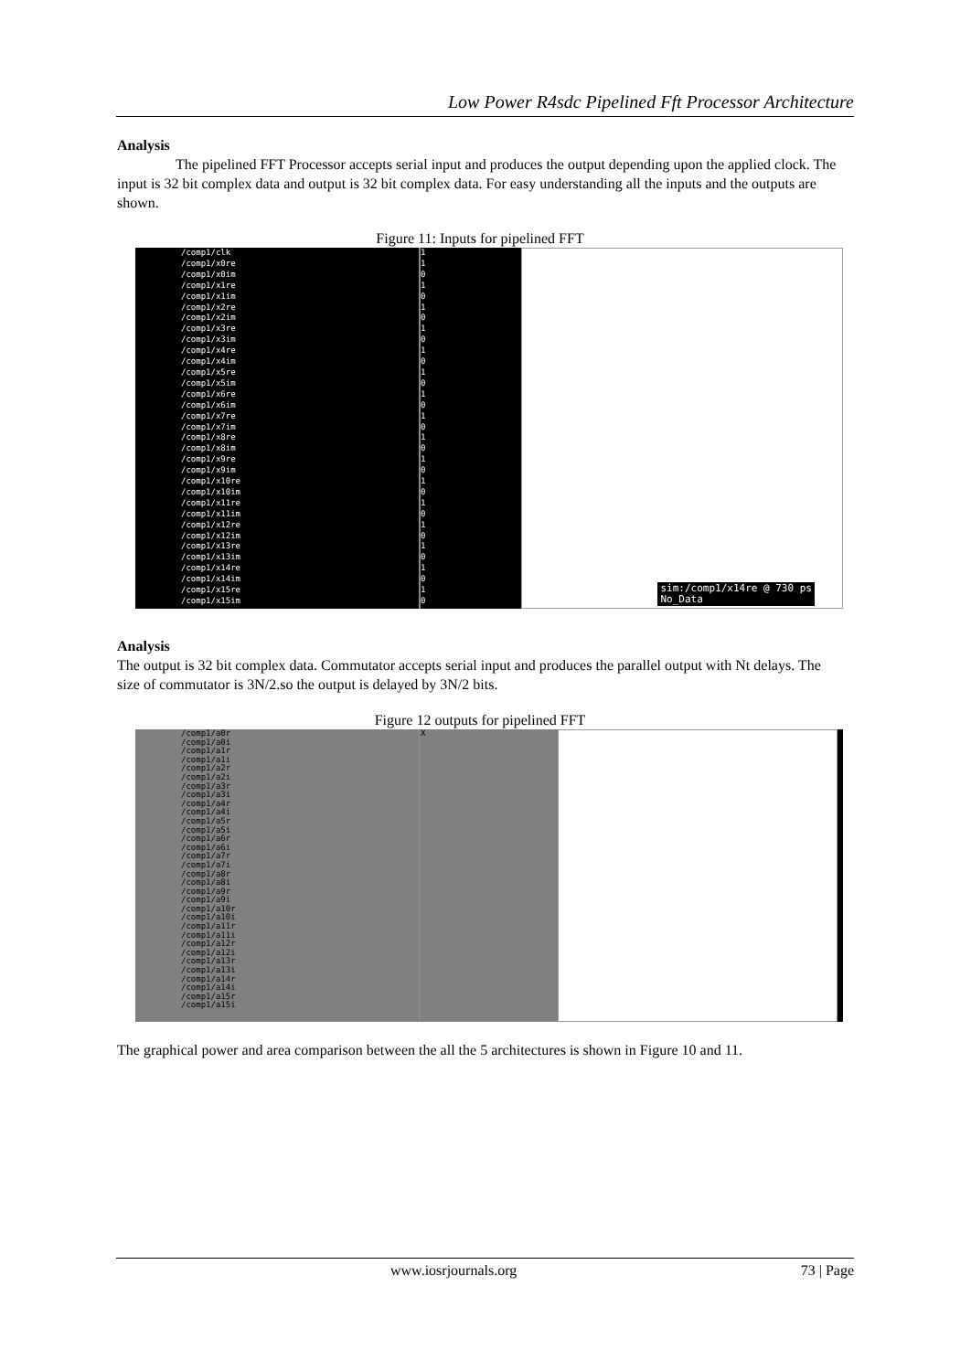Low Power R4sdc Pipelined Fft Processor Architecture
Analysis
The pipelined FFT Processor accepts serial input and produces the output depending upon the applied clock. The input is 32 bit complex data and output is 32 bit complex data. For easy understanding all the inputs and the outputs are shown.
Figure 11: Inputs for pipelined FFT
/comp1/clk
/comp1/x0re
/comp1/x0im
/comp1/x1re
/comp1/x1im
/comp1/x2re
/comp1/x2im
/comp1/x3re
/comp1/x3im
/comp1/x4re
/comp1/x4im
/comp1/x5re
/comp1/x5im
/comp1/x6re
/comp1/x6im
/comp1/x7re
/comp1/x7im
/comp1/x8re
/comp1/x8im
/comp1/x9re
/comp1/x9im
/comp1/x10re
/comp1/x10im
/comp1/x11re
/comp1/x11im
/comp1/x12re
/comp1/x12im
/comp1/x13re
/comp1/x13im
/comp1/x14re
/comp1/x14im
/comp1/x15re
/comp1/x15im
1
1
0
1
0
1
0
1
0
1
0
1
0
1
0
1
0
1
0
1
0
1
0
1
0
1
0
1
0
1
0
1
0
sim:/comp1/x14re @ 730 ps
No_Data
Analysis
The output is 32 bit complex data. Commutator accepts serial input and produces the parallel output with Nt delays. The size of commutator is 3N/2.so the output is delayed by 3N/2 bits.
Figure 12 outputs for pipelined FFT
/comp1/a0r
/comp1/a0i
/comp1/a1r
/comp1/a1i
/comp1/a2r
/comp1/a2i
/comp1/a3r
/comp1/a3i
/comp1/a4r
/comp1/a4i
/comp1/a5r
/comp1/a5i
/comp1/a6r
/comp1/a6i
/comp1/a7r
/comp1/a7i
/comp1/a8r
/comp1/a8i
/comp1/a9r
/comp1/a9i
/comp1/a10r
/comp1/a10i
/comp1/a11r
/comp1/a11i
/comp1/a12r
/comp1/a12i
/comp1/a13r
/comp1/a13i
/comp1/a14r
/comp1/a14i
/comp1/a15r
/comp1/a15i
X
The graphical power and area comparison between the all the 5 architectures is shown in Figure 10 and 11.
www.iosrjournals.org 73 | Page